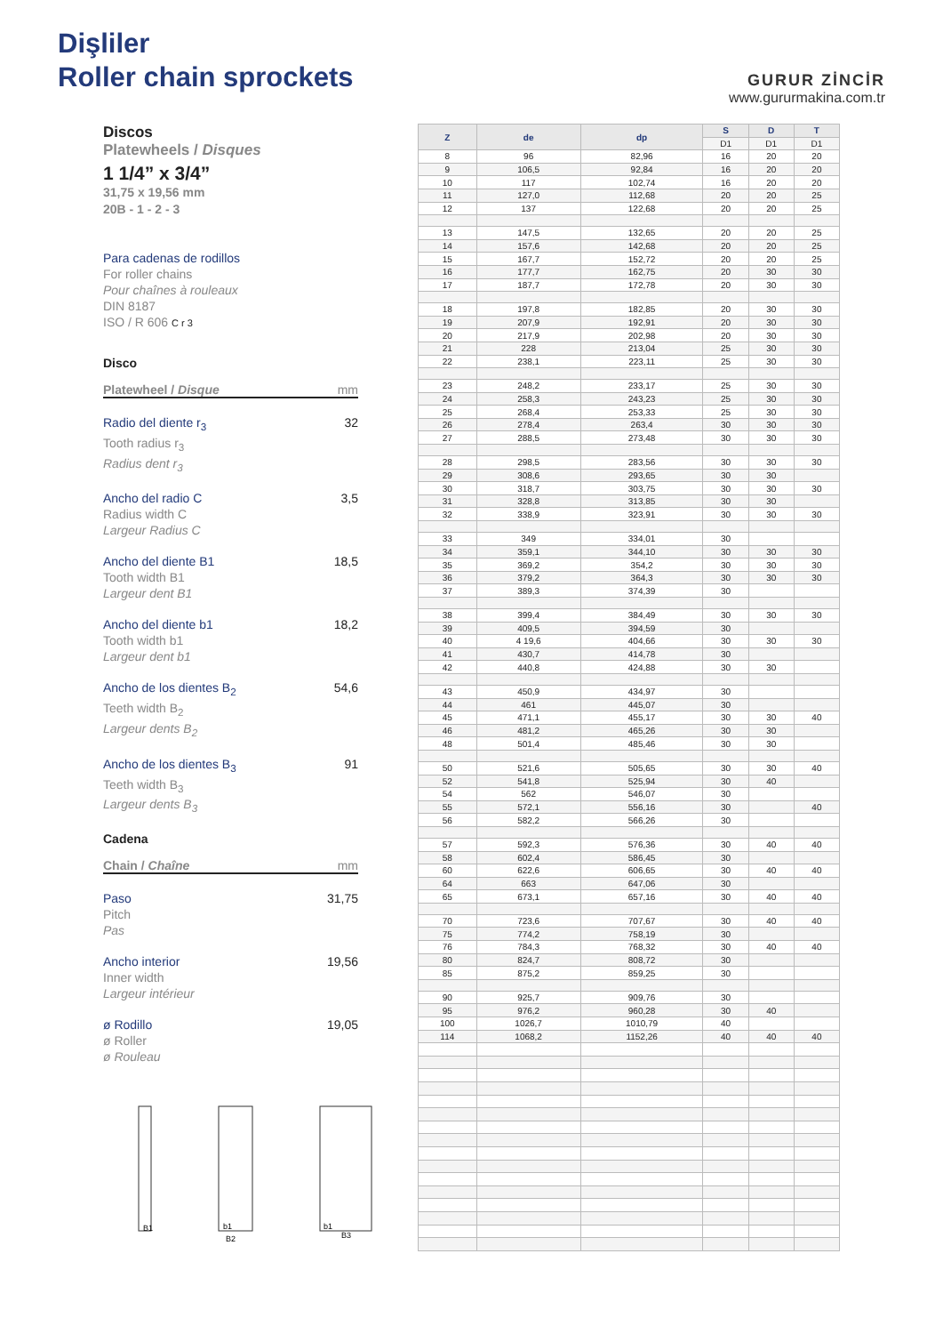Dişliler
Roller chain sprockets
GURUR ZİNCİR
www.gururmakina.com.tr
Discos
Platewheels / Disques
1 1/4” x 3/4”
31,75 x 19,56 mm
20B - 1 - 2 - 3
Para cadenas de rodillos
For roller chains
Pour chaînes à rouleaux
DIN 8187
ISO / R 606 C r 3
Disco
Platewheel / Disque mm
Radio del diente r<sub>3</sub>
Tooth radius r<sub>3</sub>
Radius dent r<sub>3</sub>
32
Ancho del radio C
Radius width C
Largeur Radius C
3,5
Ancho del diente B1
Tooth width B1
Largeur dent B1
18,5
Ancho del diente b1
Tooth width b1
Largeur dent b1
18,2
Ancho de los dientes B<sub>2</sub>
Teeth width B<sub>2</sub>
Largeur dents B<sub>2</sub>
54,6
Ancho de los dientes B<sub>3</sub>
Teeth width B<sub>3</sub>
Largeur dents B<sub>3</sub>
91
Cadena
Chain / Chaîne mm
Paso
Pitch
Pas
31,75
Ancho interior
Inner width
Largeur intérieur
19,56
ø Rodillo
ø Roller
ø Rouleau
19,05
B1
B2
B3
b1
b1
| Z | de | dp | S | D | T |
| --- | --- | --- | --- | --- | --- |
| | | | D1 | D1 | D1 |
| 8 | 96 | 82,96 | 16 | 20 | 20 |
| 9 | 106,5 | 92,84 | 16 | 20 | 20 |
| 10 | 117 | 102,74 | 16 | 20 | 20 |
| 11 | 127,0 | 112,68 | 20 | 20 | 25 |
| 12 | 137 | 122,68 | 20 | 20 | 25 |
| 13 | 147,5 | 132,65 | 20 | 20 | 25 |
| 14 | 157,6 | 142,68 | 20 | 20 | 25 |
| 15 | 167,7 | 152,72 | 20 | 20 | 25 |
| 16 | 177,7 | 162,75 | 20 | 30 | 30 |
| 17 | 187,7 | 172,78 | 20 | 30 | 30 |
| 18 | 197,8 | 182,85 | 20 | 30 | 30 |
| 19 | 207,9 | 192,91 | 20 | 30 | 30 |
| 20 | 217,9 | 202,98 | 20 | 30 | 30 |
| 21 | 228 | 213,04 | 25 | 30 | 30 |
| 22 | 238,1 | 223,11 | 25 | 30 | 30 |
| 23 | 248,2 | 233,17 | 25 | 30 | 30 |
| 24 | 258,3 | 243,23 | 25 | 30 | 30 |
| 25 | 268,4 | 253,33 | 25 | 30 | 30 |
| 26 | 278,4 | 263,4 | 30 | 30 | 30 |
| 27 | 288,5 | 273,48 | 30 | 30 | 30 |
| 28 | 298,5 | 283,56 | 30 | 30 | 30 |
| 29 | 308,6 | 293,65 | 30 | 30 | |
| 30 | 318,7 | 303,75 | 30 | 30 | 30 |
| 31 | 328,8 | 313,85 | 30 | 30 | |
| 32 | 338,9 | 323,91 | 30 | 30 | 30 |
| 33 | 349 | 334,01 | 30 | | |
| 34 | 359,1 | 344,10 | 30 | 30 | 30 |
| 35 | 369,2 | 354,2 | 30 | 30 | 30 |
| 36 | 379,2 | 364,3 | 30 | 30 | 30 |
| 37 | 389,3 | 374,39 | 30 | | |
| 38 | 399,4 | 384,49 | 30 | 30 | 30 |
| 39 | 409,5 | 394,59 | 30 | | |
| 40 | 4 19,6 | 404,66 | 30 | 30 | 30 |
| 41 | 430,7 | 414,78 | 30 | | |
| 42 | 440,8 | 424,88 | 30 | 30 | |
| 43 | 450,9 | 434,97 | 30 | | |
| 44 | 461 | 445,07 | 30 | | |
| 45 | 471,1 | 455,17 | 30 | 30 | 40 |
| 46 | 481,2 | 465,26 | 30 | 30 | |
| 48 | 501,4 | 485,46 | 30 | 30 | |
| 50 | 521,6 | 505,65 | 30 | 30 | 40 |
| 52 | 541,8 | 525,94 | 30 | 40 | |
| 54 | 562 | 546,07 | 30 | | |
| 55 | 572,1 | 556,16 | 30 | | 40 |
| 56 | 582,2 | 566,26 | 30 | | |
| 57 | 592,3 | 576,36 | 30 | 40 | 40 |
| 58 | 602,4 | 586,45 | 30 | | |
| 60 | 622,6 | 606,65 | 30 | 40 | 40 |
| 64 | 663 | 647,06 | 30 | | |
| 65 | 673,1 | 657,16 | 30 | 40 | 40 |
| 70 | 723,6 | 707,67 | 30 | 40 | 40 |
| 75 | 774,2 | 758,19 | 30 | | |
| 76 | 784,3 | 768,32 | 30 | 40 | 40 |
| 80 | 824,7 | 808,72 | 30 | | |
| 85 | 875,2 | 859,25 | 30 | | |
| 90 | 925,7 | 909,76 | 30 | | |
| 95 | 976,2 | 960,28 | 30 | 40 | |
| 100 | 1026,7 | 1010,79 | 40 | | |
| 114 | 1068,2 | 1152,26 | 40 | 40 | 40 |